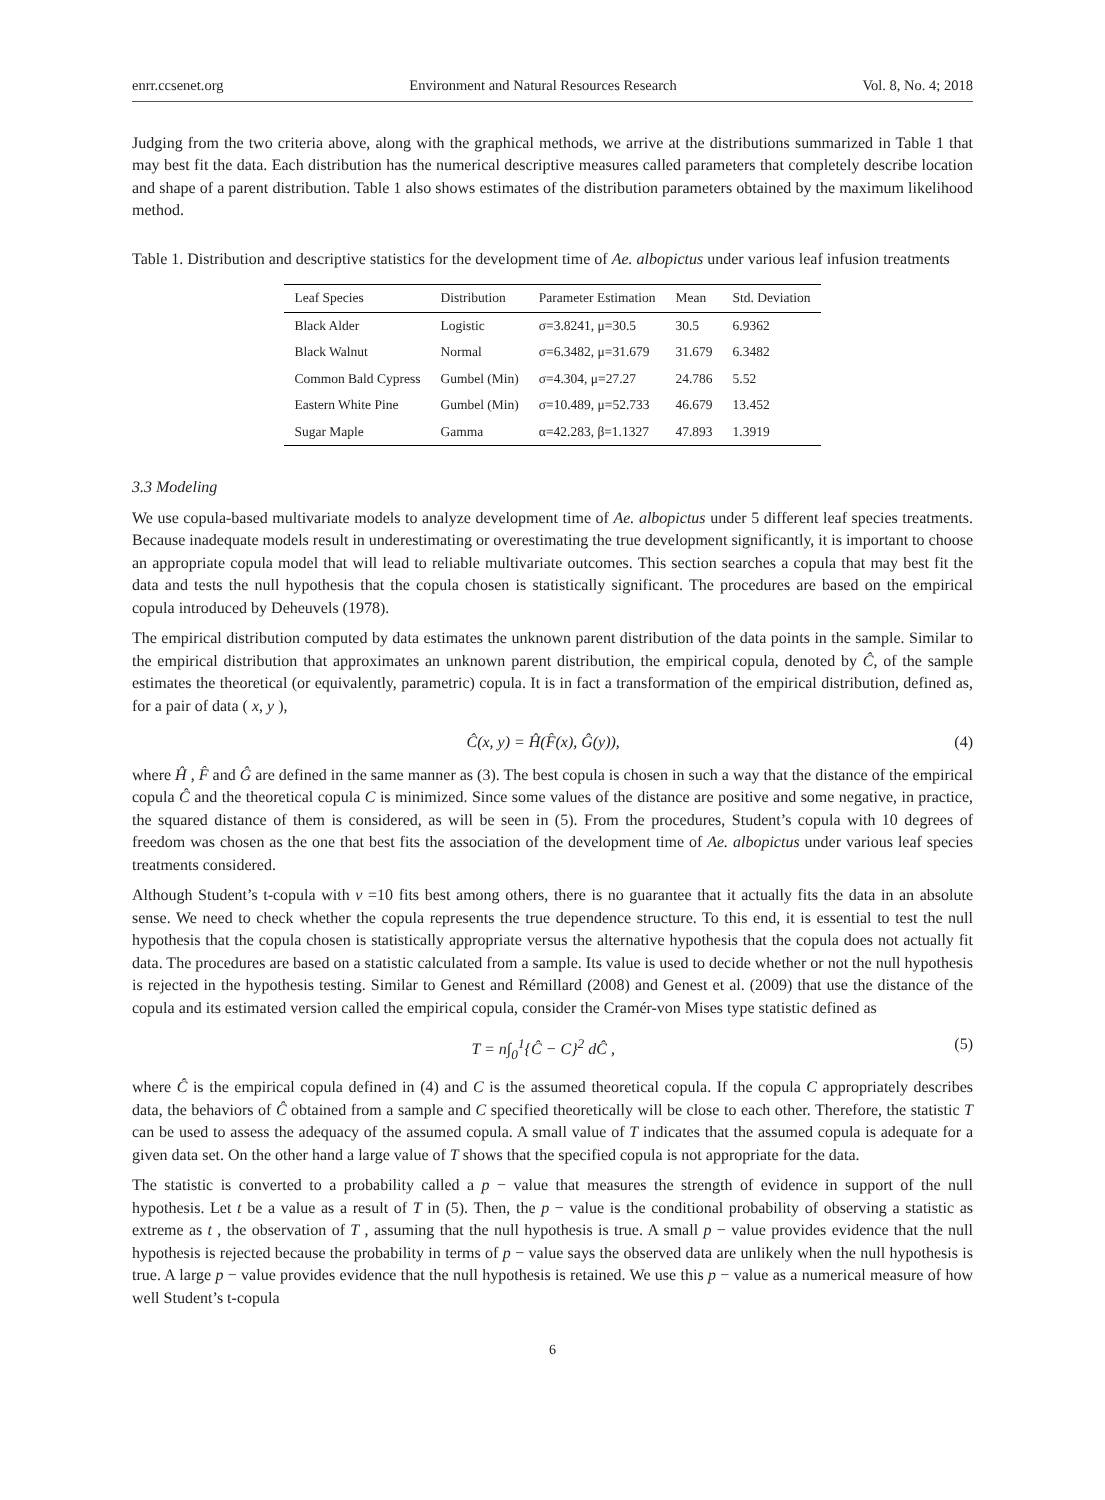enrr.ccsenet.org Environment and Natural Resources Research Vol. 8, No. 4; 2018
Judging from the two criteria above, along with the graphical methods, we arrive at the distributions summarized in Table 1 that may best fit the data. Each distribution has the numerical descriptive measures called parameters that completely describe location and shape of a parent distribution. Table 1 also shows estimates of the distribution parameters obtained by the maximum likelihood method.
Table 1. Distribution and descriptive statistics for the development time of Ae. albopictus under various leaf infusion treatments
| Leaf Species | Distribution | Parameter Estimation | Mean | Std. Deviation |
| --- | --- | --- | --- | --- |
| Black Alder | Logistic | σ=3.8241, μ=30.5 | 30.5 | 6.9362 |
| Black Walnut | Normal | σ=6.3482, μ=31.679 | 31.679 | 6.3482 |
| Common Bald Cypress | Gumbel (Min) | σ=4.304, μ=27.27 | 24.786 | 5.52 |
| Eastern White Pine | Gumbel (Min) | σ=10.489, μ=52.733 | 46.679 | 13.452 |
| Sugar Maple | Gamma | α=42.283, β=1.1327 | 47.893 | 1.3919 |
3.3 Modeling
We use copula-based multivariate models to analyze development time of Ae. albopictus under 5 different leaf species treatments. Because inadequate models result in underestimating or overestimating the true development significantly, it is important to choose an appropriate copula model that will lead to reliable multivariate outcomes. This section searches a copula that may best fit the data and tests the null hypothesis that the copula chosen is statistically significant. The procedures are based on the empirical copula introduced by Deheuvels (1978).
The empirical distribution computed by data estimates the unknown parent distribution of the data points in the sample. Similar to the empirical distribution that approximates an unknown parent distribution, the empirical copula, denoted by Ĉ, of the sample estimates the theoretical (or equivalently, parametric) copula. It is in fact a transformation of the empirical distribution, defined as, for a pair of data ( x, y ),
Ĉ(x, y) = Ĥ(F̂(x), Ĝ(y)), (4)
where Ĥ , F̂ and Ĝ are defined in the same manner as (3). The best copula is chosen in such a way that the distance of the empirical copula Ĉ and the theoretical copula C is minimized. Since some values of the distance are positive and some negative, in practice, the squared distance of them is considered, as will be seen in (5). From the procedures, Student’s copula with 10 degrees of freedom was chosen as the one that best fits the association of the development time of Ae. albopictus under various leaf species treatments considered.
Although Student’s t-copula with ν =10 fits best among others, there is no guarantee that it actually fits the data in an absolute sense. We need to check whether the copula represents the true dependence structure. To this end, it is essential to test the null hypothesis that the copula chosen is statistically appropriate versus the alternative hypothesis that the copula does not actually fit data. The procedures are based on a statistic calculated from a sample. Its value is used to decide whether or not the null hypothesis is rejected in the hypothesis testing. Similar to Genest and Rémillard (2008) and Genest et al. (2009) that use the distance of the copula and its estimated version called the empirical copula, consider the Cramér-von Mises type statistic defined as
T = n∫<sub>0</sub><sup>1</sup>{Ĉ − C}<sup>2</sup> dĈ , (5)
where Ĉ is the empirical copula defined in (4) and C is the assumed theoretical copula. If the copula C appropriately describes data, the behaviors of Ĉ obtained from a sample and C specified theoretically will be close to each other. Therefore, the statistic T can be used to assess the adequacy of the assumed copula. A small value of T indicates that the assumed copula is adequate for a given data set. On the other hand a large value of T shows that the specified copula is not appropriate for the data.
The statistic is converted to a probability called a p − value that measures the strength of evidence in support of the null hypothesis. Let t be a value as a result of T in (5). Then, the p − value is the conditional probability of observing a statistic as extreme as t , the observation of T , assuming that the null hypothesis is true. A small p − value provides evidence that the null hypothesis is rejected because the probability in terms of p − value says the observed data are unlikely when the null hypothesis is true. A large p − value provides evidence that the null hypothesis is retained. We use this p − value as a numerical measure of how well Student’s t-copula
6